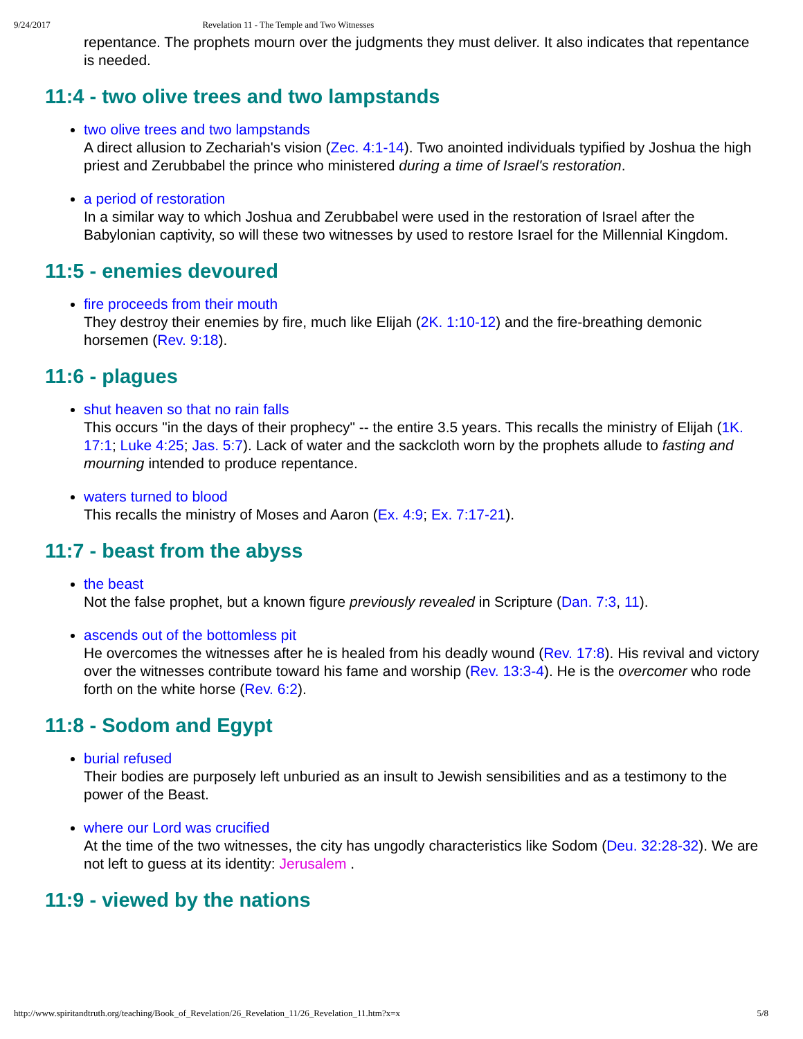9/24/2017 Revelation 11 - The Temple and Two Witnesses
repentance. The prophets mourn over the judgments they must deliver. It also indicates that repentance is needed.
11:4 - two olive trees and two lampstands
two olive trees and two lampstands
A direct allusion to Zechariah's vision (Zec. 4:1-14). Two anointed individuals typified by Joshua the high priest and Zerubbabel the prince who ministered during a time of Israel's restoration.
a period of restoration
In a similar way to which Joshua and Zerubbabel were used in the restoration of Israel after the Babylonian captivity, so will these two witnesses by used to restore Israel for the Millennial Kingdom.
11:5 - enemies devoured
fire proceeds from their mouth
They destroy their enemies by fire, much like Elijah (2K. 1:10-12) and the fire-breathing demonic horsemen (Rev. 9:18).
11:6 - plagues
shut heaven so that no rain falls
This occurs "in the days of their prophecy" -- the entire 3.5 years. This recalls the ministry of Elijah (1K. 17:1; Luke 4:25; Jas. 5:7). Lack of water and the sackcloth worn by the prophets allude to fasting and mourning intended to produce repentance.
waters turned to blood
This recalls the ministry of Moses and Aaron (Ex. 4:9; Ex. 7:17-21).
11:7 - beast from the abyss
the beast
Not the false prophet, but a known figure previously revealed in Scripture (Dan. 7:3, 11).
ascends out of the bottomless pit
He overcomes the witnesses after he is healed from his deadly wound (Rev. 17:8). His revival and victory over the witnesses contribute toward his fame and worship (Rev. 13:3-4). He is the overcomer who rode forth on the white horse (Rev. 6:2).
11:8 - Sodom and Egypt
burial refused
Their bodies are purposely left unburied as an insult to Jewish sensibilities and as a testimony to the power of the Beast.
where our Lord was crucified
At the time of the two witnesses, the city has ungodly characteristics like Sodom (Deu. 32:28-32). We are not left to guess at its identity: Jerusalem .
11:9 - viewed by the nations
http://www.spiritandtruth.org/teaching/Book_of_Revelation/26_Revelation_11/26_Revelation_11.htm?x=x 5/8